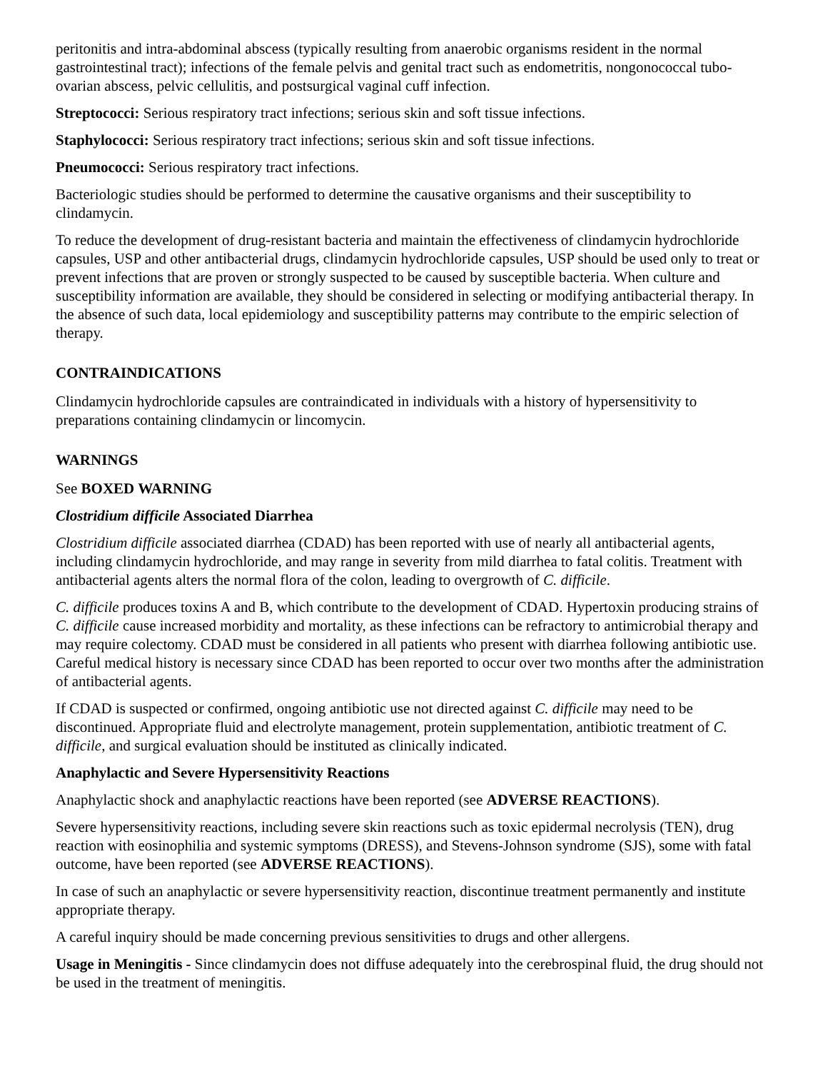peritonitis and intra-abdominal abscess (typically resulting from anaerobic organisms resident in the normal gastrointestinal tract); infections of the female pelvis and genital tract such as endometritis, nongonococcal tubo-ovarian abscess, pelvic cellulitis, and postsurgical vaginal cuff infection.
Streptococci: Serious respiratory tract infections; serious skin and soft tissue infections.
Staphylococci: Serious respiratory tract infections; serious skin and soft tissue infections.
Pneumococci: Serious respiratory tract infections.
Bacteriologic studies should be performed to determine the causative organisms and their susceptibility to clindamycin.
To reduce the development of drug-resistant bacteria and maintain the effectiveness of clindamycin hydrochloride capsules, USP and other antibacterial drugs, clindamycin hydrochloride capsules, USP should be used only to treat or prevent infections that are proven or strongly suspected to be caused by susceptible bacteria. When culture and susceptibility information are available, they should be considered in selecting or modifying antibacterial therapy. In the absence of such data, local epidemiology and susceptibility patterns may contribute to the empiric selection of therapy.
CONTRAINDICATIONS
Clindamycin hydrochloride capsules are contraindicated in individuals with a history of hypersensitivity to preparations containing clindamycin or lincomycin.
WARNINGS
See BOXED WARNING
Clostridium difficile Associated Diarrhea
Clostridium difficile associated diarrhea (CDAD) has been reported with use of nearly all antibacterial agents, including clindamycin hydrochloride, and may range in severity from mild diarrhea to fatal colitis. Treatment with antibacterial agents alters the normal flora of the colon, leading to overgrowth of C. difficile.
C. difficile produces toxins A and B, which contribute to the development of CDAD. Hypertoxin producing strains of C. difficile cause increased morbidity and mortality, as these infections can be refractory to antimicrobial therapy and may require colectomy. CDAD must be considered in all patients who present with diarrhea following antibiotic use. Careful medical history is necessary since CDAD has been reported to occur over two months after the administration of antibacterial agents.
If CDAD is suspected or confirmed, ongoing antibiotic use not directed against C. difficile may need to be discontinued. Appropriate fluid and electrolyte management, protein supplementation, antibiotic treatment of C. difficile, and surgical evaluation should be instituted as clinically indicated.
Anaphylactic and Severe Hypersensitivity Reactions
Anaphylactic shock and anaphylactic reactions have been reported (see ADVERSE REACTIONS).
Severe hypersensitivity reactions, including severe skin reactions such as toxic epidermal necrolysis (TEN), drug reaction with eosinophilia and systemic symptoms (DRESS), and Stevens-Johnson syndrome (SJS), some with fatal outcome, have been reported (see ADVERSE REACTIONS).
In case of such an anaphylactic or severe hypersensitivity reaction, discontinue treatment permanently and institute appropriate therapy.
A careful inquiry should be made concerning previous sensitivities to drugs and other allergens.
Usage in Meningitis - Since clindamycin does not diffuse adequately into the cerebrospinal fluid, the drug should not be used in the treatment of meningitis.